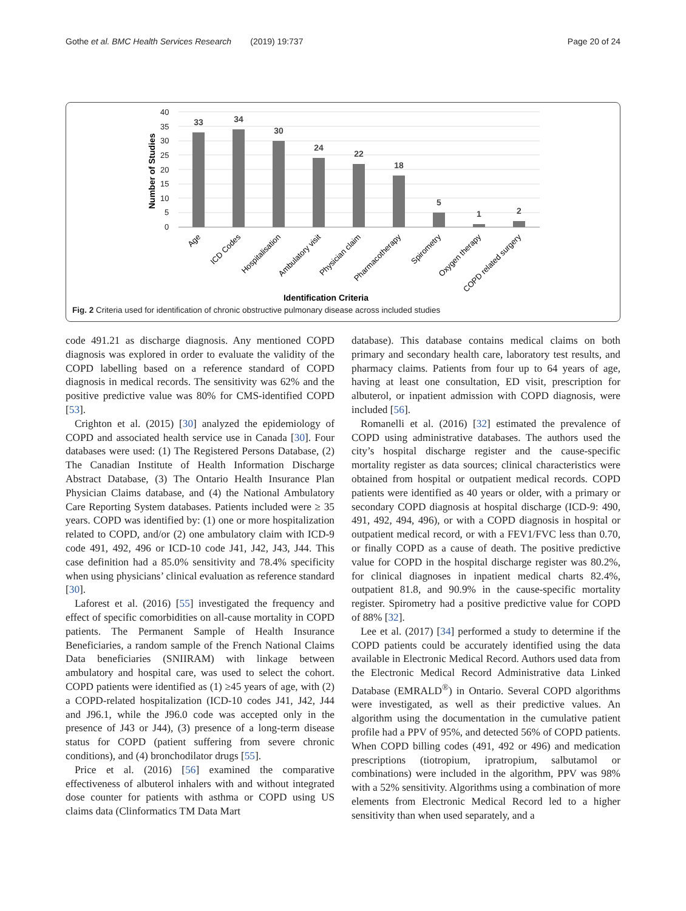Gothe et al. BMC Health Services Research (2019) 19:737 Page 20 of 24
40
35
30
25
20
15
10
5
0
Number of Studies
33
34
30
24
22
18
5
1
2
Age
ICD Codes
Hospitalisation
Ambulatory visit
Physician claim
Pharmacotherapy
Spirometry
Oxygen therapy
COPD related surgery
Identification Criteria
Fig. 2 Criteria used for identification of chronic obstructive pulmonary disease across included studies
code 491.21 as discharge diagnosis. Any mentioned COPD diagnosis was explored in order to evaluate the validity of the COPD labelling based on a reference standard of COPD diagnosis in medical records. The sensitivity was 62% and the positive predictive value was 80% for CMS-identified COPD [53].
Crighton et al. (2015) [30] analyzed the epidemiology of COPD and associated health service use in Canada [30]. Four databases were used: (1) The Registered Persons Database, (2) The Canadian Institute of Health Information Discharge Abstract Database, (3) The Ontario Health Insurance Plan Physician Claims database, and (4) the National Ambulatory Care Reporting System databases. Patients included were ≥ 35 years. COPD was identified by: (1) one or more hospitalization related to COPD, and/or (2) one ambulatory claim with ICD-9 code 491, 492, 496 or ICD-10 code J41, J42, J43, J44. This case definition had a 85.0% sensitivity and 78.4% specificity when using physicians’ clinical evaluation as reference standard [30].
Laforest et al. (2016) [55] investigated the frequency and effect of specific comorbidities on all-cause mortality in COPD patients. The Permanent Sample of Health Insurance Beneficiaries, a random sample of the French National Claims Data beneficiaries (SNIIRAM) with linkage between ambulatory and hospital care, was used to select the cohort. COPD patients were identified as (1) ≥45 years of age, with (2) a COPD-related hospitalization (ICD-10 codes J41, J42, J44 and J96.1, while the J96.0 code was accepted only in the presence of J43 or J44), (3) presence of a long-term disease status for COPD (patient suffering from severe chronic conditions), and (4) bronchodilator drugs [55].
Price et al. (2016) [56] examined the comparative effectiveness of albuterol inhalers with and without integrated dose counter for patients with asthma or COPD using US claims data (Clinformatics TM Data Mart
database). This database contains medical claims on both primary and secondary health care, laboratory test results, and pharmacy claims. Patients from four up to 64 years of age, having at least one consultation, ED visit, prescription for albuterol, or inpatient admission with COPD diagnosis, were included [56].
Romanelli et al. (2016) [32] estimated the prevalence of COPD using administrative databases. The authors used the city’s hospital discharge register and the cause-specific mortality register as data sources; clinical characteristics were obtained from hospital or outpatient medical records. COPD patients were identified as 40 years or older, with a primary or secondary COPD diagnosis at hospital discharge (ICD-9: 490, 491, 492, 494, 496), or with a COPD diagnosis in hospital or outpatient medical record, or with a FEV1/FVC less than 0.70, or finally COPD as a cause of death. The positive predictive value for COPD in the hospital discharge register was 80.2%, for clinical diagnoses in inpatient medical charts 82.4%, outpatient 81.8, and 90.9% in the cause-specific mortality register. Spirometry had a positive predictive value for COPD of 88% [32].
Lee et al. (2017) [34] performed a study to determine if the COPD patients could be accurately identified using the data available in Electronic Medical Record. Authors used data from the Electronic Medical Record Administrative data Linked Database (EMRALD<sup>®</sup>) in Ontario. Several COPD algorithms were investigated, as well as their predictive values. An algorithm using the documentation in the cumulative patient profile had a PPV of 95%, and detected 56% of COPD patients. When COPD billing codes (491, 492 or 496) and medication prescriptions (tiotropium, ipratropium, salbutamol or combinations) were included in the algorithm, PPV was 98% with a 52% sensitivity. Algorithms using a combination of more elements from Electronic Medical Record led to a higher sensitivity than when used separately, and a